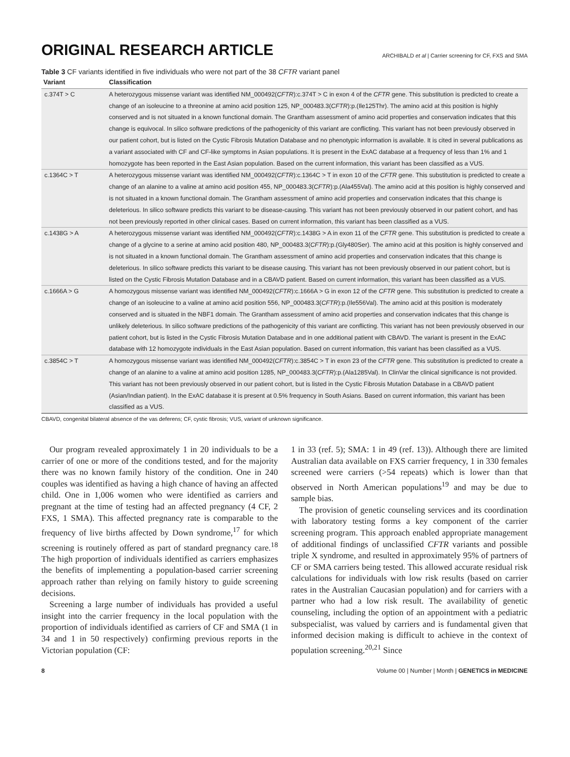ORIGINAL RESEARCH ARTICLE
ARCHIBALD et al | Carrier screening for CF, FXS and SMA
Table 3 CF variants identified in five individuals who were not part of the 38 CFTR variant panel
| Variant | Classification |
| --- | --- |
| c.374T > C | A heterozygous missense variant was identified NM_000492( CFTR ):c.374T > C in exon 4 of the CFTR gene. This substitution is predicted to create a change of an isoleucine to a threonine at amino acid position 125, NP_000483.3( CFTR ):p.(Ile125Thr). The amino acid at this position is highly conserved and is not situated in a known functional domain. The Grantham assessment of amino acid properties and conservation indicates that this change is equivocal. In silico software predictions of the pathogenicity of this variant are conflicting. This variant has not been previously observed in our patient cohort, but is listed on the Cystic Fibrosis Mutation Database and no phenotypic information is available. It is cited in several publications as a variant associated with CF and CF-like symptoms in Asian populations. It is present in the ExAC database at a frequency of less than 1% and 1 homozygote has been reported in the East Asian population. Based on the current information, this variant has been classified as a VUS. |
| c.1364C > T | A heterozygous missense variant was identified NM_000492( CFTR ):c.1364C > T in exon 10 of the CFTR gene. This substitution is predicted to create a change of an alanine to a valine at amino acid position 455, NP_000483.3( CFTR ):p.(Ala455Val). The amino acid at this position is highly conserved and is not situated in a known functional domain. The Grantham assessment of amino acid properties and conservation indicates that this change is deleterious. In silico software predicts this variant to be disease-causing. This variant has not been previously observed in our patient cohort, and has not been previously reported in other clinical cases. Based on current information, this variant has been classified as a VUS. |
| c.1438G > A | A heterozygous missense variant was identified NM_000492( CFTR ):c.1438G > A in exon 11 of the CFTR gene. This substitution is predicted to create a change of a glycine to a serine at amino acid position 480, NP_000483.3( CFTR ):p.(Gly480Ser). The amino acid at this position is highly conserved and is not situated in a known functional domain. The Grantham assessment of amino acid properties and conservation indicates that this change is deleterious. In silico software predicts this variant to be disease causing. This variant has not been previously observed in our patient cohort, but is listed on the Cystic Fibrosis Mutation Database and in a CBAVD patient. Based on current information, this variant has been classified as a VUS. |
| c.1666A > G | A homozygous missense variant was identified NM_000492( CFTR ):c.1666A > G in exon 12 of the CFTR gene. This substitution is predicted to create a change of an isoleucine to a valine at amino acid position 556, NP_000483.3( CFTR ):p.(Ile556Val). The amino acid at this position is moderately conserved and is situated in the NBF1 domain. The Grantham assessment of amino acid properties and conservation indicates that this change is unlikely deleterious. In silico software predictions of the pathogenicity of this variant are conflicting. This variant has not been previously observed in our patient cohort, but is listed in the Cystic Fibrosis Mutation Database and in one additional patient with CBAVD. The variant is present in the ExAC database with 12 homozygote individuals in the East Asian population. Based on current information, this variant has been classified as a VUS. |
| c.3854C > T | A homozygous missense variant was identified NM_000492( CFTR ):c.3854C > T in exon 23 of the CFTR gene. This substitution is predicted to create a change of an alanine to a valine at amino acid position 1285, NP_000483.3( CFTR ):p.(Ala1285Val). In ClinVar the clinical significance is not provided. This variant has not been previously observed in our patient cohort, but is listed in the Cystic Fibrosis Mutation Database in a CBAVD patient (Asian/Indian patient). In the ExAC database it is present at 0.5% frequency in South Asians. Based on current information, this variant has been classified as a VUS. |
CBAVD, congenital bilateral absence of the vas deferens; CF, cystic fibrosis; VUS, variant of unknown significance.
Our program revealed approximately 1 in 20 individuals to be a carrier of one or more of the conditions tested, and for the majority there was no known family history of the condition. One in 240 couples was identified as having a high chance of having an affected child. One in 1,006 women who were identified as carriers and pregnant at the time of testing had an affected pregnancy (4 CF, 2 FXS, 1 SMA). This affected pregnancy rate is comparable to the frequency of live births affected by Down syndrome,<sup>17</sup> for which screening is routinely offered as part of standard pregnancy care.<sup>18</sup> The high proportion of individuals identified as carriers emphasizes the benefits of implementing a population-based carrier screening approach rather than relying on family history to guide screening decisions.
Screening a large number of individuals has provided a useful insight into the carrier frequency in the local population with the proportion of individuals identified as carriers of CF and SMA (1 in 34 and 1 in 50 respectively) confirming previous reports in the Victorian population (CF:
1 in 33 (ref. 5); SMA: 1 in 49 (ref. 13)). Although there are limited Australian data available on FXS carrier frequency, 1 in 330 females screened were carriers (>54 repeats) which is lower than that observed in North American populations<sup>19</sup> and may be due to sample bias.
The provision of genetic counseling services and its coordination with laboratory testing forms a key component of the carrier screening program. This approach enabled appropriate management of additional findings of unclassified CFTR variants and possible triple X syndrome, and resulted in approximately 95% of partners of CF or SMA carriers being tested. This allowed accurate residual risk calculations for individuals with low risk results (based on carrier rates in the Australian Caucasian population) and for carriers with a partner who had a low risk result. The availability of genetic counseling, including the option of an appointment with a pediatric subspecialist, was valued by carriers and is fundamental given that informed decision making is difficult to achieve in the context of population screening.<sup>20,21</sup> Since
8 Volume 00 | Number | Month | GENETICS in MEDICINE